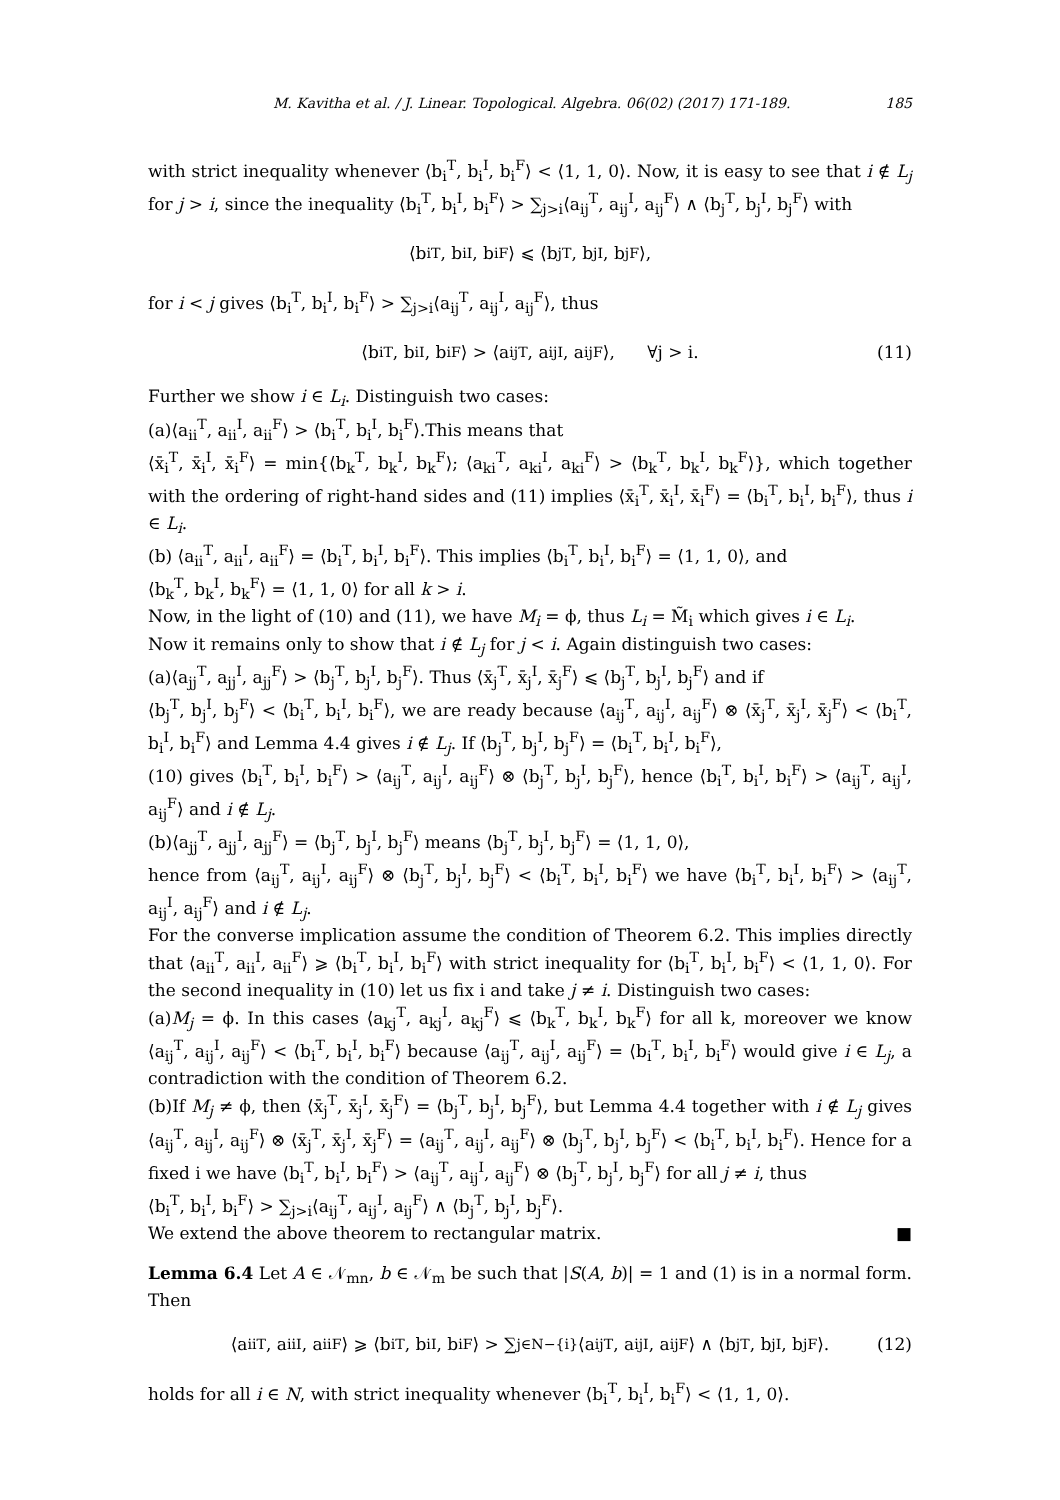M. Kavitha et al. / J. Linear. Topological. Algebra. 06(02) (2017) 171-189. 185
with strict inequality whenever ⟨b<sub>i</sub><sup>T</sup>, b<sub>i</sub><sup>I</sup>, b<sub>i</sub><sup>F</sup>⟩ < ⟨1, 1, 0⟩. Now, it is easy to see that i ∉ L<sub>j</sub> for j > i, since the inequality ⟨b<sub>i</sub><sup>T</sup>, b<sub>i</sub><sup>I</sup>, b<sub>i</sub><sup>F</sup>⟩ > ∑<sub>j>i</sub>⟨a<sub>ij</sub><sup>T</sup>, a<sub>ij</sub><sup>I</sup>, a<sub>ij</sub><sup>F</sup>⟩ ∧ ⟨b<sub>j</sub><sup>T</sup>, b<sub>j</sub><sup>I</sup>, b<sub>j</sub><sup>F</sup>⟩ with
⟨b<sub>i</sub><sup>T</sup>, b<sub>i</sub><sup>I</sup>, b<sub>i</sub><sup>F</sup>⟩ ⩽ ⟨b<sub>j</sub><sup>T</sup>, b<sub>j</sub><sup>I</sup>, b<sub>j</sub><sup>F</sup>⟩,
for i < j gives ⟨b<sub>i</sub><sup>T</sup>, b<sub>i</sub><sup>I</sup>, b<sub>i</sub><sup>F</sup>⟩ > ∑<sub>j>i</sub>⟨a<sub>ij</sub><sup>T</sup>, a<sub>ij</sub><sup>I</sup>, a<sub>ij</sub><sup>F</sup>⟩, thus
⟨b<sub>i</sub><sup>T</sup>, b<sub>i</sub><sup>I</sup>, b<sub>i</sub><sup>F</sup>⟩ > ⟨a<sub>ij</sub><sup>T</sup>, a<sub>ij</sub><sup>I</sup>, a<sub>ij</sub><sup>F</sup>⟩, ∀j > i. (11)
Further we show i ∈ L<sub>i</sub>. Distinguish two cases:
(a)⟨a<sub>ii</sub><sup>T</sup>, a<sub>ii</sub><sup>I</sup>, a<sub>ii</sub><sup>F</sup>⟩ > ⟨b<sub>i</sub><sup>T</sup>, b<sub>i</sub><sup>I</sup>, b<sub>i</sub><sup>F</sup>⟩.This means that
⟨x̄<sub>i</sub><sup>T</sup>, x̄<sub>i</sub><sup>I</sup>, x̄<sub>i</sub><sup>F</sup>⟩ = min{⟨b<sub>k</sub><sup>T</sup>, b<sub>k</sub><sup>I</sup>, b<sub>k</sub><sup>F</sup>⟩; ⟨a<sub>ki</sub><sup>T</sup>, a<sub>ki</sub><sup>I</sup>, a<sub>ki</sub><sup>F</sup>⟩ > ⟨b<sub>k</sub><sup>T</sup>, b<sub>k</sub><sup>I</sup>, b<sub>k</sub><sup>F</sup>⟩}, which together with the ordering of right-hand sides and (11) implies ⟨x̄<sub>i</sub><sup>T</sup>, x̄<sub>i</sub><sup>I</sup>, x̄<sub>i</sub><sup>F</sup>⟩ = ⟨b<sub>i</sub><sup>T</sup>, b<sub>i</sub><sup>I</sup>, b<sub>i</sub><sup>F</sup>⟩, thus i ∈ L<sub>i</sub>.
(b) ⟨a<sub>ii</sub><sup>T</sup>, a<sub>ii</sub><sup>I</sup>, a<sub>ii</sub><sup>F</sup>⟩ = ⟨b<sub>i</sub><sup>T</sup>, b<sub>i</sub><sup>I</sup>, b<sub>i</sub><sup>F</sup>⟩. This implies ⟨b<sub>i</sub><sup>T</sup>, b<sub>i</sub><sup>I</sup>, b<sub>i</sub><sup>F</sup>⟩ = ⟨1, 1, 0⟩, and
⟨b<sub>k</sub><sup>T</sup>, b<sub>k</sub><sup>I</sup>, b<sub>k</sub><sup>F</sup>⟩ = ⟨1, 1, 0⟩ for all k > i.
Now, in the light of (10) and (11), we have M<sub>i</sub> = ϕ, thus L<sub>i</sub> = M̃<sub>i</sub> which gives i ∈ L<sub>i</sub>.
Now it remains only to show that i ∉ L<sub>j</sub> for j < i. Again distinguish two cases:
(a)⟨a<sub>jj</sub><sup>T</sup>, a<sub>jj</sub><sup>I</sup>, a<sub>jj</sub><sup>F</sup>⟩ > ⟨b<sub>j</sub><sup>T</sup>, b<sub>j</sub><sup>I</sup>, b<sub>j</sub><sup>F</sup>⟩. Thus ⟨x̄<sub>j</sub><sup>T</sup>, x̄<sub>j</sub><sup>I</sup>, x̄<sub>j</sub><sup>F</sup>⟩ ⩽ ⟨b<sub>j</sub><sup>T</sup>, b<sub>j</sub><sup>I</sup>, b<sub>j</sub><sup>F</sup>⟩ and if
⟨b<sub>j</sub><sup>T</sup>, b<sub>j</sub><sup>I</sup>, b<sub>j</sub><sup>F</sup>⟩ < ⟨b<sub>i</sub><sup>T</sup>, b<sub>i</sub><sup>I</sup>, b<sub>i</sub><sup>F</sup>⟩, we are ready because ⟨a<sub>ij</sub><sup>T</sup>, a<sub>ij</sub><sup>I</sup>, a<sub>ij</sub><sup>F</sup>⟩ ⊗ ⟨x̄<sub>j</sub><sup>T</sup>, x̄<sub>j</sub><sup>I</sup>, x̄<sub>j</sub><sup>F</sup>⟩ < ⟨b<sub>i</sub><sup>T</sup>, b<sub>i</sub><sup>I</sup>, b<sub>i</sub><sup>F</sup>⟩ and Lemma 4.4 gives i ∉ L<sub>j</sub>. If ⟨b<sub>j</sub><sup>T</sup>, b<sub>j</sub><sup>I</sup>, b<sub>j</sub><sup>F</sup>⟩ = ⟨b<sub>i</sub><sup>T</sup>, b<sub>i</sub><sup>I</sup>, b<sub>i</sub><sup>F</sup>⟩,
(10) gives ⟨b<sub>i</sub><sup>T</sup>, b<sub>i</sub><sup>I</sup>, b<sub>i</sub><sup>F</sup>⟩ > ⟨a<sub>ij</sub><sup>T</sup>, a<sub>ij</sub><sup>I</sup>, a<sub>ij</sub><sup>F</sup>⟩ ⊗ ⟨b<sub>j</sub><sup>T</sup>, b<sub>j</sub><sup>I</sup>, b<sub>j</sub><sup>F</sup>⟩, hence ⟨b<sub>i</sub><sup>T</sup>, b<sub>i</sub><sup>I</sup>, b<sub>i</sub><sup>F</sup>⟩ > ⟨a<sub>ij</sub><sup>T</sup>, a<sub>ij</sub><sup>I</sup>, a<sub>ij</sub><sup>F</sup>⟩ and i ∉ L<sub>j</sub>.
(b)⟨a<sub>jj</sub><sup>T</sup>, a<sub>jj</sub><sup>I</sup>, a<sub>jj</sub><sup>F</sup>⟩ = ⟨b<sub>j</sub><sup>T</sup>, b<sub>j</sub><sup>I</sup>, b<sub>j</sub><sup>F</sup>⟩ means ⟨b<sub>j</sub><sup>T</sup>, b<sub>j</sub><sup>I</sup>, b<sub>j</sub><sup>F</sup>⟩ = ⟨1, 1, 0⟩,
hence from ⟨a<sub>ij</sub><sup>T</sup>, a<sub>ij</sub><sup>I</sup>, a<sub>ij</sub><sup>F</sup>⟩ ⊗ ⟨b<sub>j</sub><sup>T</sup>, b<sub>j</sub><sup>I</sup>, b<sub>j</sub><sup>F</sup>⟩ < ⟨b<sub>i</sub><sup>T</sup>, b<sub>i</sub><sup>I</sup>, b<sub>i</sub><sup>F</sup>⟩ we have ⟨b<sub>i</sub><sup>T</sup>, b<sub>i</sub><sup>I</sup>, b<sub>i</sub><sup>F</sup>⟩ > ⟨a<sub>ij</sub><sup>T</sup>, a<sub>ij</sub><sup>I</sup>, a<sub>ij</sub><sup>F</sup>⟩ and i ∉ L<sub>j</sub>.
For the converse implication assume the condition of Theorem 6.2. This implies directly that ⟨a<sub>ii</sub><sup>T</sup>, a<sub>ii</sub><sup>I</sup>, a<sub>ii</sub><sup>F</sup>⟩ ⩾ ⟨b<sub>i</sub><sup>T</sup>, b<sub>i</sub><sup>I</sup>, b<sub>i</sub><sup>F</sup>⟩ with strict inequality for ⟨b<sub>i</sub><sup>T</sup>, b<sub>i</sub><sup>I</sup>, b<sub>i</sub><sup>F</sup>⟩ < ⟨1, 1, 0⟩. For the second inequality in (10) let us fix i and take j ≠ i. Distinguish two cases:
(a)M<sub>j</sub> = ϕ. In this cases ⟨a<sub>kj</sub><sup>T</sup>, a<sub>kj</sub><sup>I</sup>, a<sub>kj</sub><sup>F</sup>⟩ ⩽ ⟨b<sub>k</sub><sup>T</sup>, b<sub>k</sub><sup>I</sup>, b<sub>k</sub><sup>F</sup>⟩ for all k, moreover we know ⟨a<sub>ij</sub><sup>T</sup>, a<sub>ij</sub><sup>I</sup>, a<sub>ij</sub><sup>F</sup>⟩ < ⟨b<sub>i</sub><sup>T</sup>, b<sub>i</sub><sup>I</sup>, b<sub>i</sub><sup>F</sup>⟩ because ⟨a<sub>ij</sub><sup>T</sup>, a<sub>ij</sub><sup>I</sup>, a<sub>ij</sub><sup>F</sup>⟩ = ⟨b<sub>i</sub><sup>T</sup>, b<sub>i</sub><sup>I</sup>, b<sub>i</sub><sup>F</sup>⟩ would give i ∈ L<sub>j</sub>, a contradiction with the condition of Theorem 6.2.
(b)If M<sub>j</sub> ≠ ϕ, then ⟨x̄<sub>j</sub><sup>T</sup>, x̄<sub>j</sub><sup>I</sup>, x̄<sub>j</sub><sup>F</sup>⟩ = ⟨b<sub>j</sub><sup>T</sup>, b<sub>j</sub><sup>I</sup>, b<sub>j</sub><sup>F</sup>⟩, but Lemma 4.4 together with i ∉ L<sub>j</sub> gives ⟨a<sub>ij</sub><sup>T</sup>, a<sub>ij</sub><sup>I</sup>, a<sub>ij</sub><sup>F</sup>⟩ ⊗ ⟨x̄<sub>j</sub><sup>T</sup>, x̄<sub>j</sub><sup>I</sup>, x̄<sub>j</sub><sup>F</sup>⟩ = ⟨a<sub>ij</sub><sup>T</sup>, a<sub>ij</sub><sup>I</sup>, a<sub>ij</sub><sup>F</sup>⟩ ⊗ ⟨b<sub>j</sub><sup>T</sup>, b<sub>j</sub><sup>I</sup>, b<sub>j</sub><sup>F</sup>⟩ < ⟨b<sub>i</sub><sup>T</sup>, b<sub>i</sub><sup>I</sup>, b<sub>i</sub><sup>F</sup>⟩. Hence for a fixed i we have ⟨b<sub>i</sub><sup>T</sup>, b<sub>i</sub><sup>I</sup>, b<sub>i</sub><sup>F</sup>⟩ > ⟨a<sub>ij</sub><sup>T</sup>, a<sub>ij</sub><sup>I</sup>, a<sub>ij</sub><sup>F</sup>⟩ ⊗ ⟨b<sub>j</sub><sup>T</sup>, b<sub>j</sub><sup>I</sup>, b<sub>j</sub><sup>F</sup>⟩ for all j ≠ i, thus
⟨b<sub>i</sub><sup>T</sup>, b<sub>i</sub><sup>I</sup>, b<sub>i</sub><sup>F</sup>⟩ > ∑<sub>j>i</sub>⟨a<sub>ij</sub><sup>T</sup>, a<sub>ij</sub><sup>I</sup>, a<sub>ij</sub><sup>F</sup>⟩ ∧ ⟨b<sub>j</sub><sup>T</sup>, b<sub>j</sub><sup>I</sup>, b<sub>j</sub><sup>F</sup>⟩.
We extend the above theorem to rectangular matrix. ■
Lemma 6.4 Let A ∈ 𝒩<sub>mn</sub>, b ∈ 𝒩<sub>m</sub> be such that |S(A, b)| = 1 and (1) is in a normal form. Then
⟨a<sub>ii</sub><sup>T</sup>, a<sub>ii</sub><sup>I</sup>, a<sub>ii</sub><sup>F</sup>⟩ ⩾ ⟨b<sub>i</sub><sup>T</sup>, b<sub>i</sub><sup>I</sup>, b<sub>i</sub><sup>F</sup>⟩ > ∑<sub>j∈N−{i}</sub> ⟨a<sub>ij</sub><sup>T</sup>, a<sub>ij</sub><sup>I</sup>, a<sub>ij</sub><sup>F</sup>⟩ ∧ ⟨b<sub>j</sub><sup>T</sup>, b<sub>j</sub><sup>I</sup>, b<sub>j</sub><sup>F</sup>⟩. (12)
holds for all i ∈ N, with strict inequality whenever ⟨b<sub>i</sub><sup>T</sup>, b<sub>i</sub><sup>I</sup>, b<sub>i</sub><sup>F</sup>⟩ < ⟨1, 1, 0⟩.